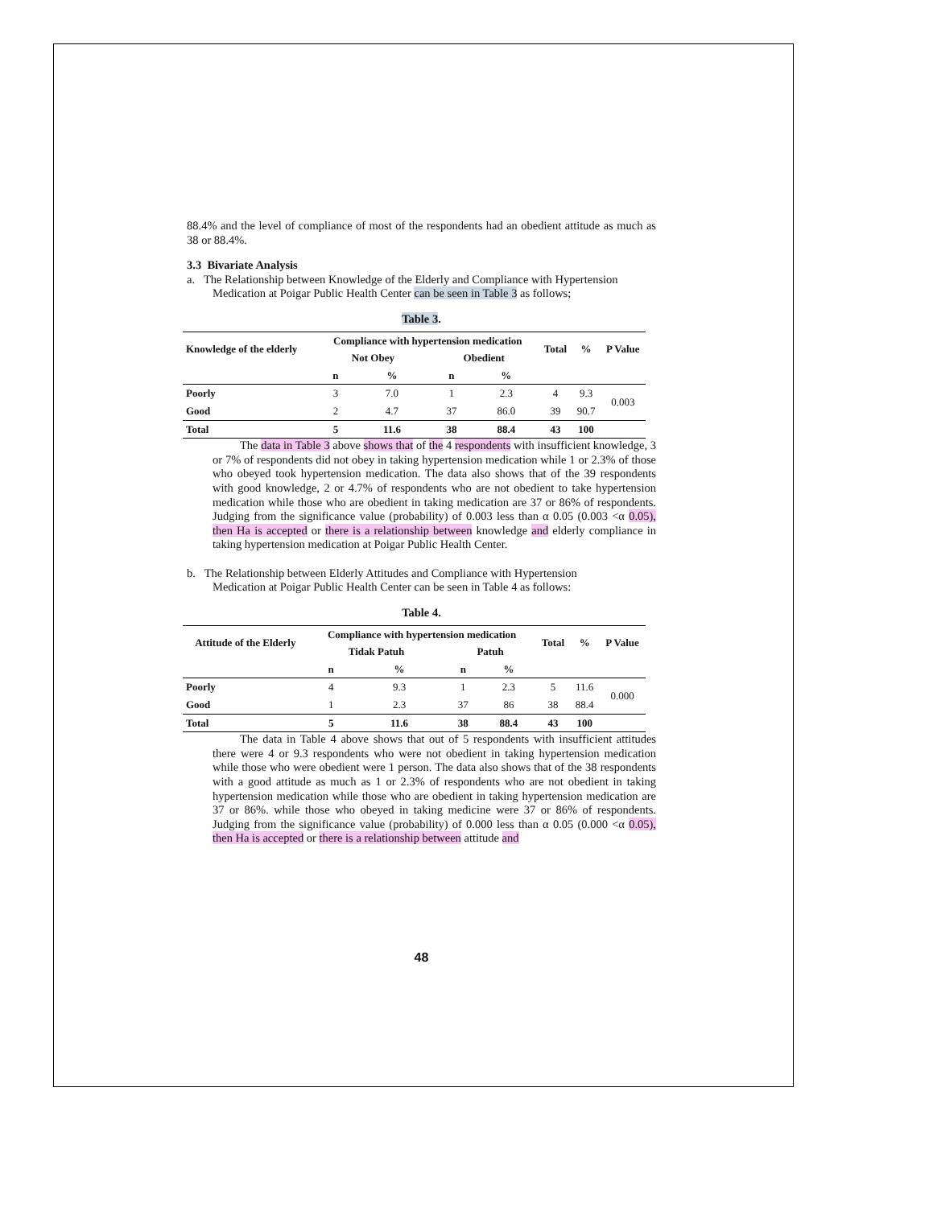88.4% and the level of compliance of most of the respondents had an obedient attitude as much as 38 or 88.4%.
3.3 Bivariate Analysis
a. The Relationship between Knowledge of the Elderly and Compliance with Hypertension
Medication at Poigar Public Health Center can be seen in Table 3 as follows;
Table 3.
| Knowledge of the elderly | Compliance with hypertension medication | | | | Total | % | P Value |
| --- | --- | --- | --- | --- | --- | --- | --- |
| | Not Obey | | Obedient | | | | |
| | n | % | n | % | | | |
| Poorly | 3 | 7.0 | 1 | 2.3 | 4 | 9.3 | 0.003 |
| Good | 2 | 4.7 | 37 | 86.0 | 39 | 90.7 | |
| Total | 5 | 11.6 | 38 | 88.4 | 43 | 100 | |
The data in Table 3 above shows that of the 4 respondents with insufficient knowledge, 3 or 7% of respondents did not obey in taking hypertension medication while 1 or 2.3% of those who obeyed took hypertension medication. The data also shows that of the 39 respondents with good knowledge, 2 or 4.7% of respondents who are not obedient to take hypertension medication while those who are obedient in taking medication are 37 or 86% of respondents. Judging from the significance value (probability) of 0.003 less than α 0.05 (0.003 <α 0.05), then Ha is accepted or there is a relationship between knowledge and elderly compliance in taking hypertension medication at Poigar Public Health Center.
b. The Relationship between Elderly Attitudes and Compliance with Hypertension
Medication at Poigar Public Health Center can be seen in Table 4 as follows:
Table 4.
| Attitude of the Elderly | Compliance with hypertension medication | | | | Total | % | P Value |
| --- | --- | --- | --- | --- | --- | --- | --- |
| | Tidak Patuh | | Patuh | | | | |
| | n | % | n | % | | | |
| Poorly | 4 | 9.3 | 1 | 2.3 | 5 | 11.6 | 0.000 |
| Good | 1 | 2.3 | 37 | 86 | 38 | 88.4 | |
| Total | 5 | 11.6 | 38 | 88.4 | 43 | 100 | |
The data in Table 4 above shows that out of 5 respondents with insufficient attitudes there were 4 or 9.3 respondents who were not obedient in taking hypertension medication while those who were obedient were 1 person. The data also shows that of the 38 respondents with a good attitude as much as 1 or 2.3% of respondents who are not obedient in taking hypertension medication while those who are obedient in taking hypertension medication are 37 or 86%. while those who obeyed in taking medicine were 37 or 86% of respondents. Judging from the significance value (probability) of 0.000 less than α 0.05 (0.000 <α 0.05), then Ha is accepted or there is a relationship between attitude and
48